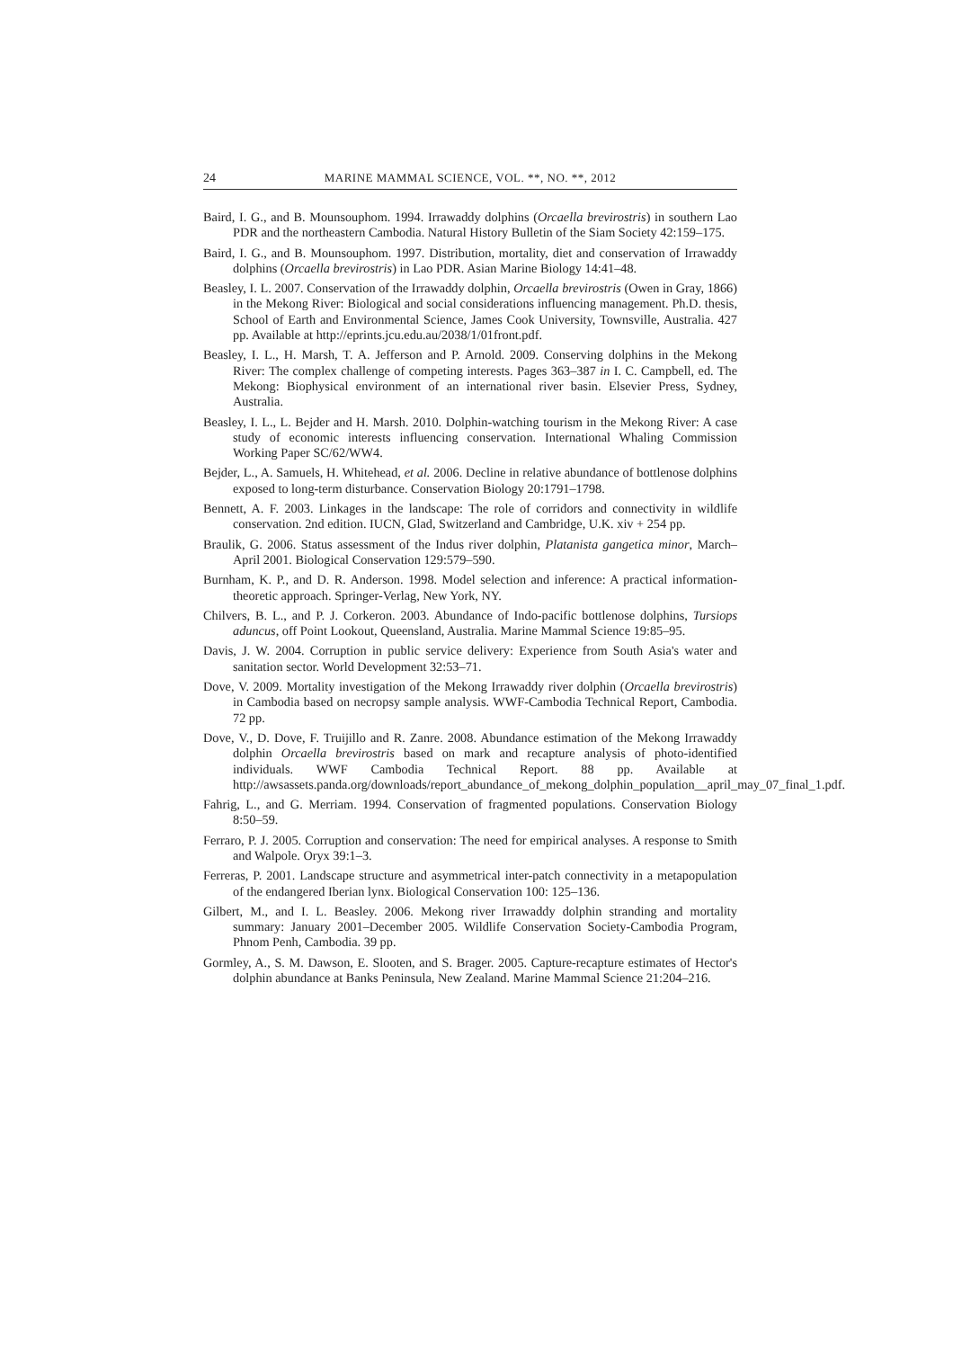24 MARINE MAMMAL SCIENCE, VOL. **, NO. **, 2012
Baird, I. G., and B. Mounsouphom. 1994. Irrawaddy dolphins (Orcaella brevirostris) in southern Lao PDR and the northeastern Cambodia. Natural History Bulletin of the Siam Society 42:159–175.
Baird, I. G., and B. Mounsouphom. 1997. Distribution, mortality, diet and conservation of Irrawaddy dolphins (Orcaella brevirostris) in Lao PDR. Asian Marine Biology 14:41–48.
Beasley, I. L. 2007. Conservation of the Irrawaddy dolphin, Orcaella brevirostris (Owen in Gray, 1866) in the Mekong River: Biological and social considerations influencing management. Ph.D. thesis, School of Earth and Environmental Science, James Cook University, Townsville, Australia. 427 pp. Available at http://eprints.jcu.edu.au/2038/1/01front.pdf.
Beasley, I. L., H. Marsh, T. A. Jefferson and P. Arnold. 2009. Conserving dolphins in the Mekong River: The complex challenge of competing interests. Pages 363–387 in I. C. Campbell, ed. The Mekong: Biophysical environment of an international river basin. Elsevier Press, Sydney, Australia.
Beasley, I. L., L. Bejder and H. Marsh. 2010. Dolphin-watching tourism in the Mekong River: A case study of economic interests influencing conservation. International Whaling Commission Working Paper SC/62/WW4.
Bejder, L., A. Samuels, H. Whitehead, et al. 2006. Decline in relative abundance of bottlenose dolphins exposed to long-term disturbance. Conservation Biology 20:1791–1798.
Bennett, A. F. 2003. Linkages in the landscape: The role of corridors and connectivity in wildlife conservation. 2nd edition. IUCN, Glad, Switzerland and Cambridge, U.K. xiv + 254 pp.
Braulik, G. 2006. Status assessment of the Indus river dolphin, Platanista gangetica minor, March–April 2001. Biological Conservation 129:579–590.
Burnham, K. P., and D. R. Anderson. 1998. Model selection and inference: A practical information-theoretic approach. Springer-Verlag, New York, NY.
Chilvers, B. L., and P. J. Corkeron. 2003. Abundance of Indo-pacific bottlenose dolphins, Tursiops aduncus, off Point Lookout, Queensland, Australia. Marine Mammal Science 19:85–95.
Davis, J. W. 2004. Corruption in public service delivery: Experience from South Asia's water and sanitation sector. World Development 32:53–71.
Dove, V. 2009. Mortality investigation of the Mekong Irrawaddy river dolphin (Orcaella brevirostris) in Cambodia based on necropsy sample analysis. WWF-Cambodia Technical Report, Cambodia. 72 pp.
Dove, V., D. Dove, F. Truijillo and R. Zanre. 2008. Abundance estimation of the Mekong Irrawaddy dolphin Orcaella brevirostris based on mark and recapture analysis of photo-identified individuals. WWF Cambodia Technical Report. 88 pp. Available at http://awsassets.panda.org/downloads/report_abundance_of_mekong_dolphin_population__april_may_07_final_1.pdf.
Fahrig, L., and G. Merriam. 1994. Conservation of fragmented populations. Conservation Biology 8:50–59.
Ferraro, P. J. 2005. Corruption and conservation: The need for empirical analyses. A response to Smith and Walpole. Oryx 39:1–3.
Ferreras, P. 2001. Landscape structure and asymmetrical inter-patch connectivity in a metapopulation of the endangered Iberian lynx. Biological Conservation 100: 125–136.
Gilbert, M., and I. L. Beasley. 2006. Mekong river Irrawaddy dolphin stranding and mortality summary: January 2001–December 2005. Wildlife Conservation Society-Cambodia Program, Phnom Penh, Cambodia. 39 pp.
Gormley, A., S. M. Dawson, E. Slooten, and S. Brager. 2005. Capture-recapture estimates of Hector's dolphin abundance at Banks Peninsula, New Zealand. Marine Mammal Science 21:204–216.